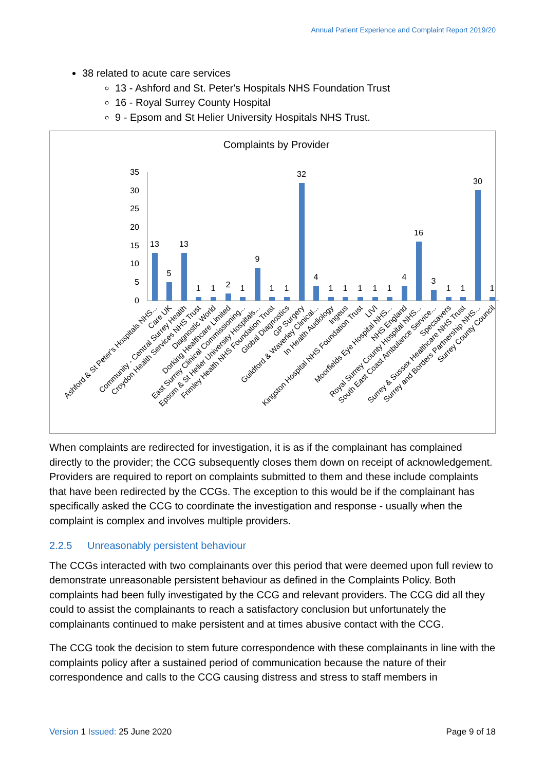Annual Patient Experience and Complaint Report 2019/20
38 related to acute care services
13 - Ashford and St. Peter's Hospitals NHS Foundation Trust
16 - Royal Surrey County Hospital
9 - Epsom and St Helier University Hospitals NHS Trust.
Complaints by Provider
0
5
10
15
20
25
30
35
13
5
13
1
1
2
1
9
1
1
32
4
1
1
1
1
1
4
16
3
1
1
30
1
Ashford & St Peter's Hospitals NHS...
Care UK
Community - Central Surrey Health
Croydon Health Services NHS Trust
Diagnostic World
Dorking Healthcare Limited
East Surrey Clinical Commissioning...
Epsom & St Helier University Hospitals...
Frimley Health NHS Foundation Trust
Global Diagnostics
GP Surgery
Guildford & Waverley Clinical...
In Health Audiology
Ingeus
Kingston Hospital NHS Foundation Trust
LIVI
Moorfields Eye Hospital NHS...
NHS England
Royal Surrey County Hospital NHS...
South East Coast Ambulance Service...
Specsavers
Surrey & Sussex Healthcare NHS Trust
Surrey and Borders Partnership NHS...
Surrey County Council
When complaints are redirected for investigation, it is as if the complainant has complained directly to the provider; the CCG subsequently closes them down on receipt of acknowledgement. Providers are required to report on complaints submitted to them and these include complaints that have been redirected by the CCGs. The exception to this would be if the complainant has specifically asked the CCG to coordinate the investigation and response - usually when the complaint is complex and involves multiple providers.
2.2.5 Unreasonably persistent behaviour
The CCGs interacted with two complainants over this period that were deemed upon full review to demonstrate unreasonable persistent behaviour as defined in the Complaints Policy. Both complaints had been fully investigated by the CCG and relevant providers. The CCG did all they could to assist the complainants to reach a satisfactory conclusion but unfortunately the complainants continued to make persistent and at times abusive contact with the CCG.
The CCG took the decision to stem future correspondence with these complainants in line with the complaints policy after a sustained period of communication because the nature of their correspondence and calls to the CCG causing distress and stress to staff members in
Version 1 Issued: 25 June 2020 Page 9 of 18